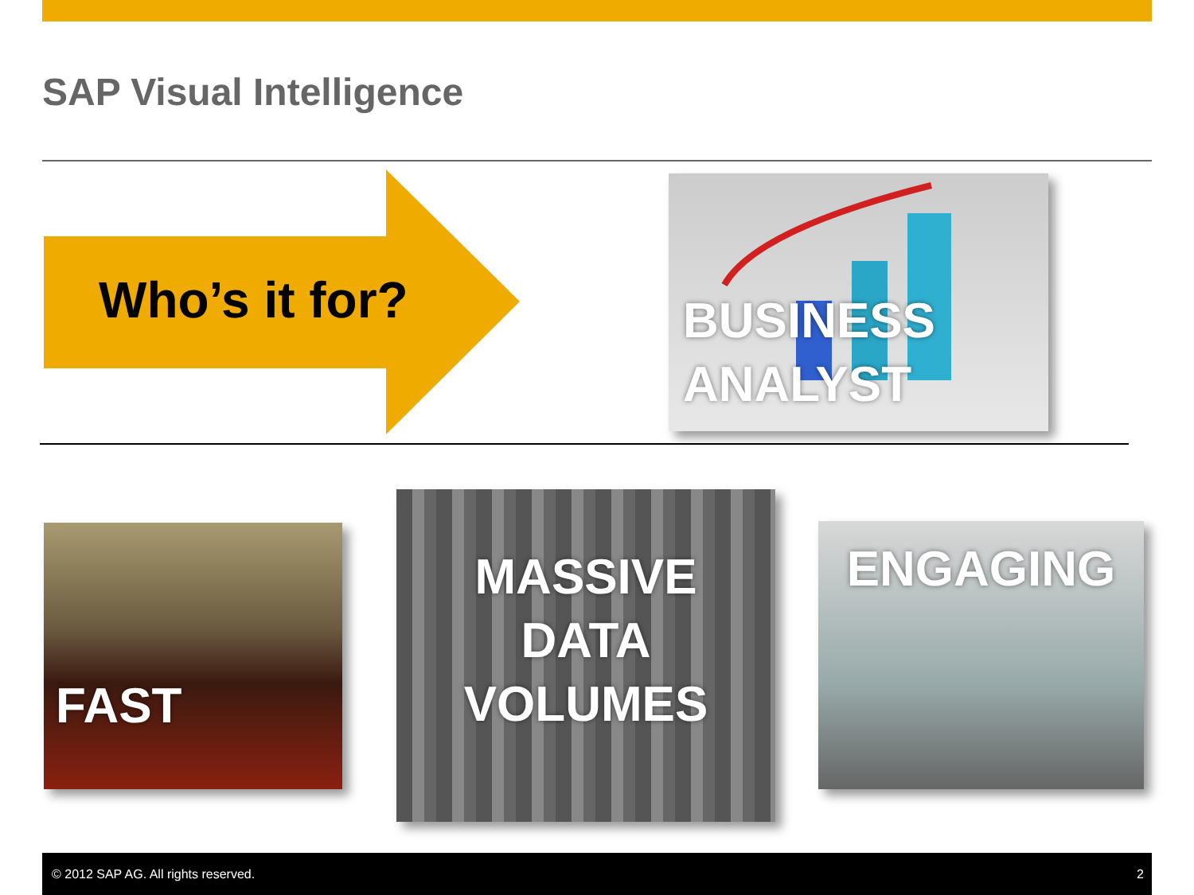SAP Visual Intelligence
Who’s it for?
BUSINESS
ANALYST
FAST
MASSIVE
DATA
VOLUMES
ENGAGING
© 2012 SAP AG. All rights reserved. 2